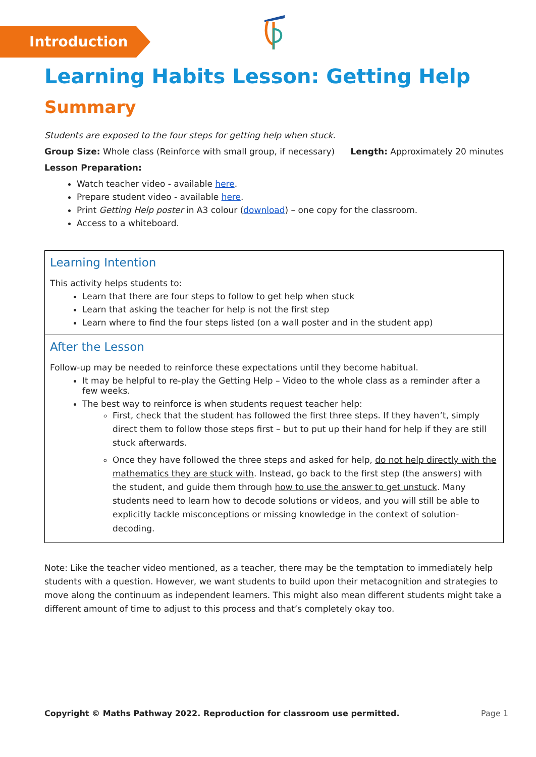Introduction
Learning Habits Lesson: Getting Help
Summary
Students are exposed to the four steps for getting help when stuck.
Group Size: Whole class (Reinforce with small group, if necessary) Length: Approximately 20 minutes
Lesson Preparation:
Watch teacher video - available here.
Prepare student video - available here.
Print Getting Help poster in A3 colour (download) – one copy for the classroom.
Access to a whiteboard.
Learning Intention
This activity helps students to:
Learn that there are four steps to follow to get help when stuck
Learn that asking the teacher for help is not the first step
Learn where to find the four steps listed (on a wall poster and in the student app)
After the Lesson
Follow-up may be needed to reinforce these expectations until they become habitual.
It may be helpful to re-play the Getting Help – Video to the whole class as a reminder after a few weeks.
The best way to reinforce is when students request teacher help:
First, check that the student has followed the first three steps. If they haven’t, simply direct them to follow those steps first – but to put up their hand for help if they are still stuck afterwards.
Once they have followed the three steps and asked for help, do not help directly with the mathematics they are stuck with. Instead, go back to the first step (the answers) with the student, and guide them through how to use the answer to get unstuck. Many students need to learn how to decode solutions or videos, and you will still be able to explicitly tackle misconceptions or missing knowledge in the context of solution-decoding.
Note: Like the teacher video mentioned, as a teacher, there may be the temptation to immediately help students with a question. However, we want students to build upon their metacognition and strategies to move along the continuum as independent learners. This might also mean different students might take a different amount of time to adjust to this process and that’s completely okay too.
Copyright © Maths Pathway 2022. Reproduction for classroom use permitted. Page 1